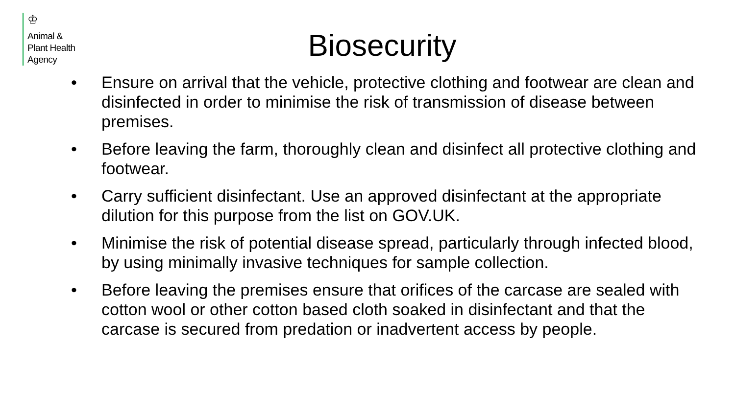♔
Animal &
Plant Health
Agency
Biosecurity
• Ensure on arrival that the vehicle, protective clothing and footwear are clean and disinfected in order to minimise the risk of transmission of disease between premises.
• Before leaving the farm, thoroughly clean and disinfect all protective clothing and footwear.
• Carry sufficient disinfectant. Use an approved disinfectant at the appropriate dilution for this purpose from the list on GOV.UK.
• Minimise the risk of potential disease spread, particularly through infected blood, by using minimally invasive techniques for sample collection.
• Before leaving the premises ensure that orifices of the carcase are sealed with cotton wool or other cotton based cloth soaked in disinfectant and that the carcase is secured from predation or inadvertent access by people.